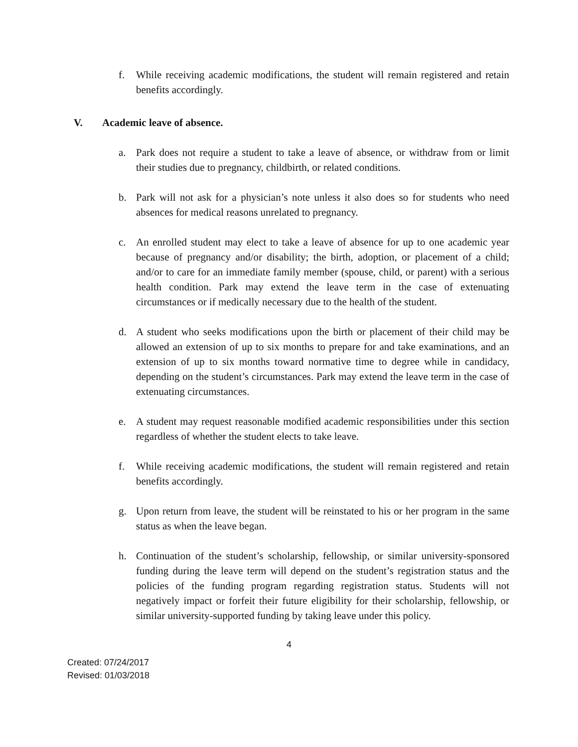f. While receiving academic modifications, the student will remain registered and retain benefits accordingly.
V. Academic leave of absence.
a. Park does not require a student to take a leave of absence, or withdraw from or limit their studies due to pregnancy, childbirth, or related conditions.
b. Park will not ask for a physician’s note unless it also does so for students who need absences for medical reasons unrelated to pregnancy.
c. An enrolled student may elect to take a leave of absence for up to one academic year because of pregnancy and/or disability; the birth, adoption, or placement of a child; and/or to care for an immediate family member (spouse, child, or parent) with a serious health condition. Park may extend the leave term in the case of extenuating circumstances or if medically necessary due to the health of the student.
d. A student who seeks modifications upon the birth or placement of their child may be allowed an extension of up to six months to prepare for and take examinations, and an extension of up to six months toward normative time to degree while in candidacy, depending on the student’s circumstances. Park may extend the leave term in the case of extenuating circumstances.
e. A student may request reasonable modified academic responsibilities under this section regardless of whether the student elects to take leave.
f. While receiving academic modifications, the student will remain registered and retain benefits accordingly.
g. Upon return from leave, the student will be reinstated to his or her program in the same status as when the leave began.
h. Continuation of the student’s scholarship, fellowship, or similar university-sponsored funding during the leave term will depend on the student’s registration status and the policies of the funding program regarding registration status. Students will not negatively impact or forfeit their future eligibility for their scholarship, fellowship, or similar university-supported funding by taking leave under this policy.
4
Created: 07/24/2017
Revised: 01/03/2018